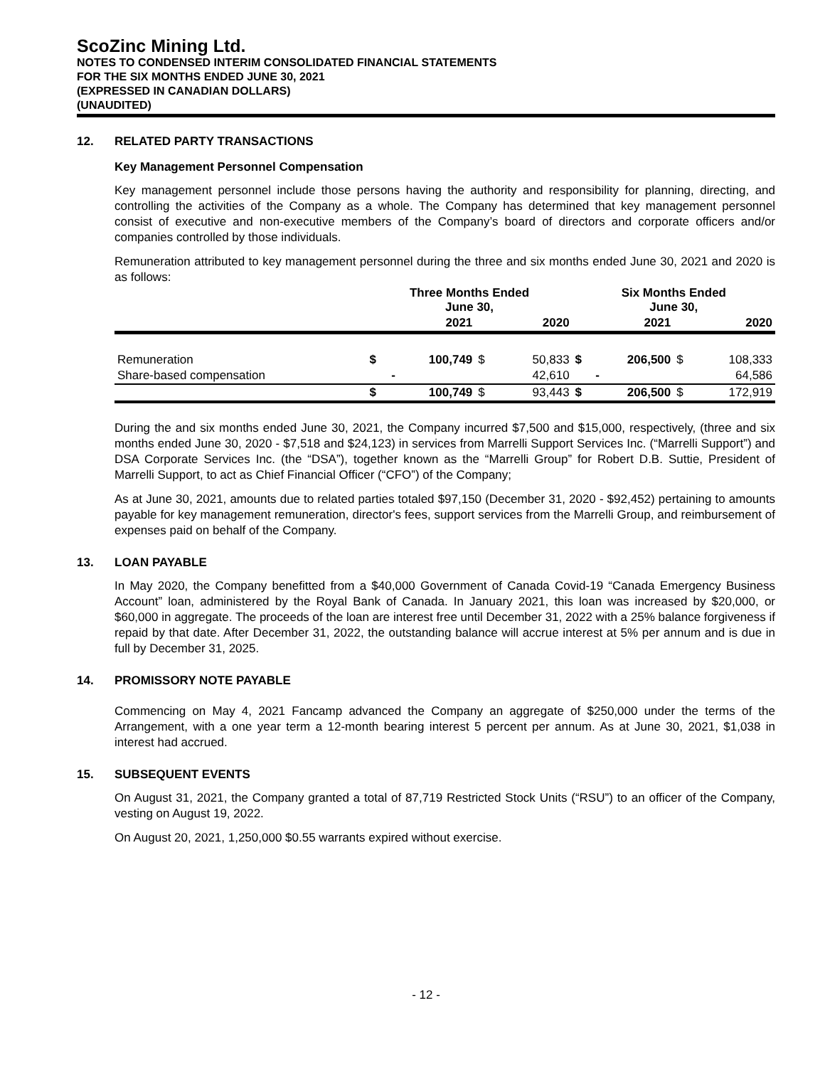ScoZinc Mining Ltd.
NOTES TO CONDENSED INTERIM CONSOLIDATED FINANCIAL STATEMENTS
FOR THE SIX MONTHS ENDED JUNE 30, 2021
(EXPRESSED IN CANADIAN DOLLARS)
(UNAUDITED)
12. RELATED PARTY TRANSACTIONS
Key Management Personnel Compensation
Key management personnel include those persons having the authority and responsibility for planning, directing, and controlling the activities of the Company as a whole. The Company has determined that key management personnel consist of executive and non-executive members of the Company’s board of directors and corporate officers and/or companies controlled by those individuals.
Remuneration attributed to key management personnel during the three and six months ended June 30, 2021 and 2020 is as follows:
| | Three Months Ended June 30, | | | | Six Months Ended June 30, | | | |
| --- | --- | --- | --- | --- | --- | --- | --- | --- |
| | | 2021 | | 2020 | | 2021 | | 2020 |
| Remuneration | $ | 100,749 | $ | 50,833 | $ | 206,500 | $ | 108,333 |
| Share-based compensation | | - | | 42,610 | | - | | 64,586 |
| | $ | 100,749 | $ | 93,443 | $ | 206,500 | $ | 172,919 |
During the and six months ended June 30, 2021, the Company incurred $7,500 and $15,000, respectively, (three and six months ended June 30, 2020 - $7,518 and $24,123) in services from Marrelli Support Services Inc. (“Marrelli Support”) and DSA Corporate Services Inc. (the “DSA”), together known as the “Marrelli Group” for Robert D.B. Suttie, President of Marrelli Support, to act as Chief Financial Officer (“CFO”) of the Company;
As at June 30, 2021, amounts due to related parties totaled $97,150 (December 31, 2020 - $92,452) pertaining to amounts payable for key management remuneration, director's fees, support services from the Marrelli Group, and reimbursement of expenses paid on behalf of the Company.
13. LOAN PAYABLE
In May 2020, the Company benefitted from a $40,000 Government of Canada Covid-19 “Canada Emergency Business Account” loan, administered by the Royal Bank of Canada. In January 2021, this loan was increased by $20,000, or $60,000 in aggregate. The proceeds of the loan are interest free until December 31, 2022 with a 25% balance forgiveness if repaid by that date. After December 31, 2022, the outstanding balance will accrue interest at 5% per annum and is due in full by December 31, 2025.
14. PROMISSORY NOTE PAYABLE
Commencing on May 4, 2021 Fancamp advanced the Company an aggregate of $250,000 under the terms of the Arrangement, with a one year term a 12-month bearing interest 5 percent per annum. As at June 30, 2021, $1,038 in interest had accrued.
15. SUBSEQUENT EVENTS
On August 31, 2021, the Company granted a total of 87,719 Restricted Stock Units (“RSU”) to an officer of the Company, vesting on August 19, 2022.
On August 20, 2021, 1,250,000 $0.55 warrants expired without exercise.
- 12 -